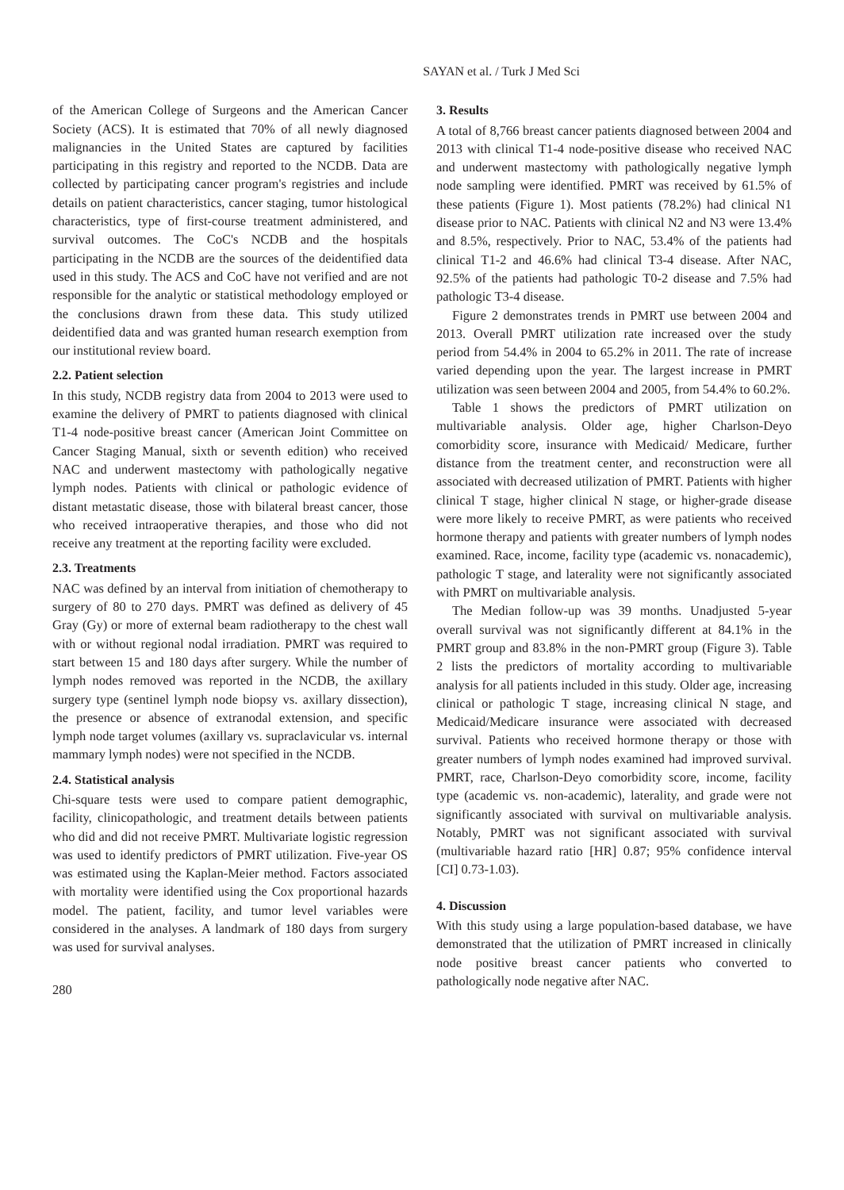SAYAN et al. / Turk J Med Sci
of the American College of Surgeons and the American Cancer Society (ACS). It is estimated that 70% of all newly diagnosed malignancies in the United States are captured by facilities participating in this registry and reported to the NCDB. Data are collected by participating cancer program's registries and include details on patient characteristics, cancer staging, tumor histological characteristics, type of first-course treatment administered, and survival outcomes. The CoC's NCDB and the hospitals participating in the NCDB are the sources of the deidentified data used in this study. The ACS and CoC have not verified and are not responsible for the analytic or statistical methodology employed or the conclusions drawn from these data. This study utilized deidentified data and was granted human research exemption from our institutional review board.
2.2. Patient selection
In this study, NCDB registry data from 2004 to 2013 were used to examine the delivery of PMRT to patients diagnosed with clinical T1-4 node-positive breast cancer (American Joint Committee on Cancer Staging Manual, sixth or seventh edition) who received NAC and underwent mastectomy with pathologically negative lymph nodes. Patients with clinical or pathologic evidence of distant metastatic disease, those with bilateral breast cancer, those who received intraoperative therapies, and those who did not receive any treatment at the reporting facility were excluded.
2.3. Treatments
NAC was defined by an interval from initiation of chemotherapy to surgery of 80 to 270 days. PMRT was defined as delivery of 45 Gray (Gy) or more of external beam radiotherapy to the chest wall with or without regional nodal irradiation. PMRT was required to start between 15 and 180 days after surgery. While the number of lymph nodes removed was reported in the NCDB, the axillary surgery type (sentinel lymph node biopsy vs. axillary dissection), the presence or absence of extranodal extension, and specific lymph node target volumes (axillary vs. supraclavicular vs. internal mammary lymph nodes) were not specified in the NCDB.
2.4. Statistical analysis
Chi-square tests were used to compare patient demographic, facility, clinicopathologic, and treatment details between patients who did and did not receive PMRT. Multivariate logistic regression was used to identify predictors of PMRT utilization. Five-year OS was estimated using the Kaplan-Meier method. Factors associated with mortality were identified using the Cox proportional hazards model. The patient, facility, and tumor level variables were considered in the analyses. A landmark of 180 days from surgery was used for survival analyses.
280
3. Results
A total of 8,766 breast cancer patients diagnosed between 2004 and 2013 with clinical T1-4 node-positive disease who received NAC and underwent mastectomy with pathologically negative lymph node sampling were identified. PMRT was received by 61.5% of these patients (Figure 1). Most patients (78.2%) had clinical N1 disease prior to NAC. Patients with clinical N2 and N3 were 13.4% and 8.5%, respectively. Prior to NAC, 53.4% of the patients had clinical T1-2 and 46.6% had clinical T3-4 disease. After NAC, 92.5% of the patients had pathologic T0-2 disease and 7.5% had pathologic T3-4 disease.
Figure 2 demonstrates trends in PMRT use between 2004 and 2013. Overall PMRT utilization rate increased over the study period from 54.4% in 2004 to 65.2% in 2011. The rate of increase varied depending upon the year. The largest increase in PMRT utilization was seen between 2004 and 2005, from 54.4% to 60.2%.
Table 1 shows the predictors of PMRT utilization on multivariable analysis. Older age, higher Charlson-Deyo comorbidity score, insurance with Medicaid/ Medicare, further distance from the treatment center, and reconstruction were all associated with decreased utilization of PMRT. Patients with higher clinical T stage, higher clinical N stage, or higher-grade disease were more likely to receive PMRT, as were patients who received hormone therapy and patients with greater numbers of lymph nodes examined. Race, income, facility type (academic vs. nonacademic), pathologic T stage, and laterality were not significantly associated with PMRT on multivariable analysis.
The Median follow-up was 39 months. Unadjusted 5-year overall survival was not significantly different at 84.1% in the PMRT group and 83.8% in the non-PMRT group (Figure 3). Table 2 lists the predictors of mortality according to multivariable analysis for all patients included in this study. Older age, increasing clinical or pathologic T stage, increasing clinical N stage, and Medicaid/Medicare insurance were associated with decreased survival. Patients who received hormone therapy or those with greater numbers of lymph nodes examined had improved survival. PMRT, race, Charlson-Deyo comorbidity score, income, facility type (academic vs. non-academic), laterality, and grade were not significantly associated with survival on multivariable analysis. Notably, PMRT was not significant associated with survival (multivariable hazard ratio [HR] 0.87; 95% confidence interval [CI] 0.73-1.03).
4. Discussion
With this study using a large population-based database, we have demonstrated that the utilization of PMRT increased in clinically node positive breast cancer patients who converted to pathologically node negative after NAC.